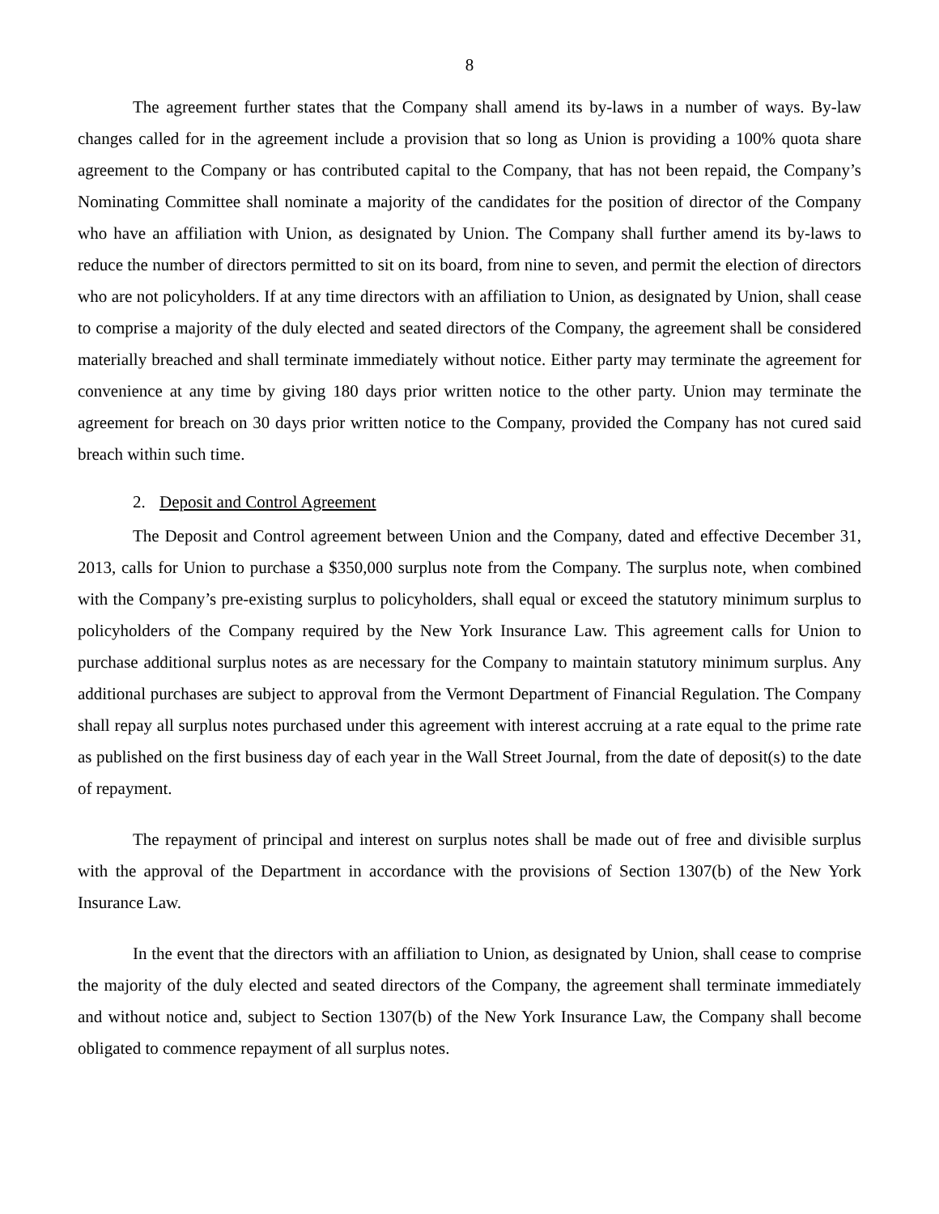8
The agreement further states that the Company shall amend its by-laws in a number of ways. By-law changes called for in the agreement include a provision that so long as Union is providing a 100% quota share agreement to the Company or has contributed capital to the Company, that has not been repaid, the Company’s Nominating Committee shall nominate a majority of the candidates for the position of director of the Company who have an affiliation with Union, as designated by Union. The Company shall further amend its by-laws to reduce the number of directors permitted to sit on its board, from nine to seven, and permit the election of directors who are not policyholders. If at any time directors with an affiliation to Union, as designated by Union, shall cease to comprise a majority of the duly elected and seated directors of the Company, the agreement shall be considered materially breached and shall terminate immediately without notice. Either party may terminate the agreement for convenience at any time by giving 180 days prior written notice to the other party. Union may terminate the agreement for breach on 30 days prior written notice to the Company, provided the Company has not cured said breach within such time.
2. Deposit and Control Agreement
The Deposit and Control agreement between Union and the Company, dated and effective December 31, 2013, calls for Union to purchase a $350,000 surplus note from the Company. The surplus note, when combined with the Company’s pre-existing surplus to policyholders, shall equal or exceed the statutory minimum surplus to policyholders of the Company required by the New York Insurance Law. This agreement calls for Union to purchase additional surplus notes as are necessary for the Company to maintain statutory minimum surplus. Any additional purchases are subject to approval from the Vermont Department of Financial Regulation. The Company shall repay all surplus notes purchased under this agreement with interest accruing at a rate equal to the prime rate as published on the first business day of each year in the Wall Street Journal, from the date of deposit(s) to the date of repayment.
The repayment of principal and interest on surplus notes shall be made out of free and divisible surplus with the approval of the Department in accordance with the provisions of Section 1307(b) of the New York Insurance Law.
In the event that the directors with an affiliation to Union, as designated by Union, shall cease to comprise the majority of the duly elected and seated directors of the Company, the agreement shall terminate immediately and without notice and, subject to Section 1307(b) of the New York Insurance Law, the Company shall become obligated to commence repayment of all surplus notes.